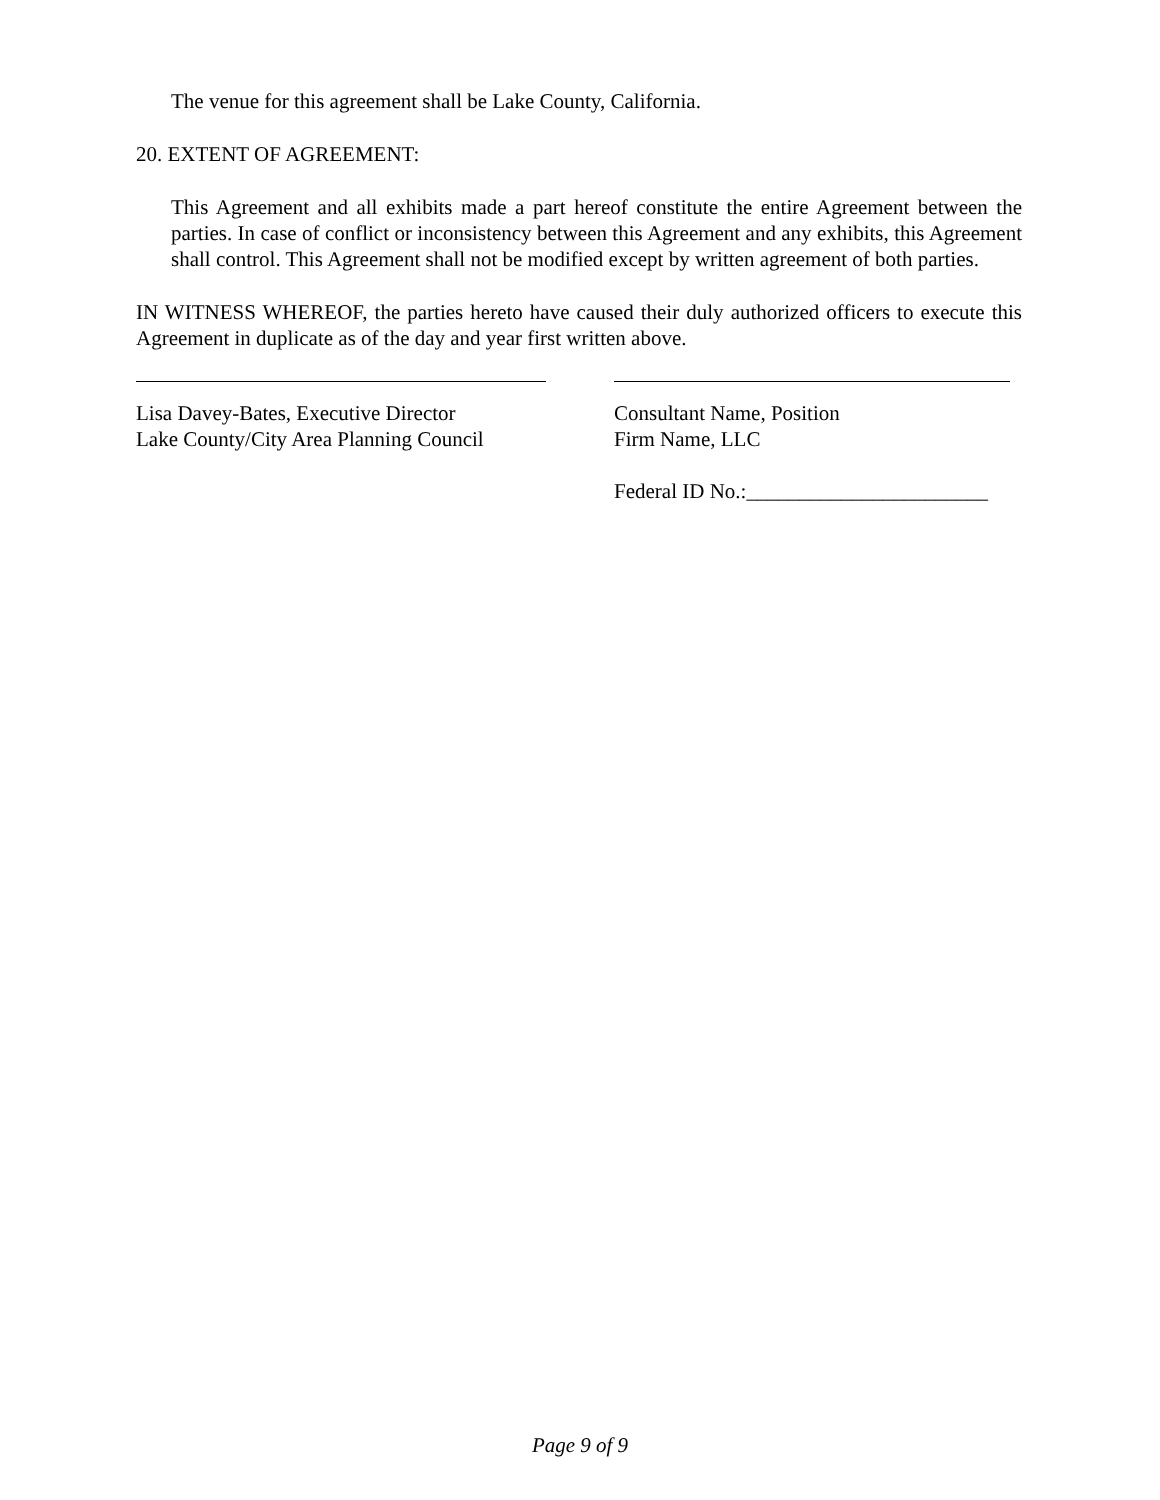The venue for this agreement shall be Lake County, California.
20. EXTENT OF AGREEMENT:
This Agreement and all exhibits made a part hereof constitute the entire Agreement between the parties. In case of conflict or inconsistency between this Agreement and any exhibits, this Agreement shall control. This Agreement shall not be modified except by written agreement of both parties.
IN WITNESS WHEREOF, the parties hereto have caused their duly authorized officers to execute this Agreement in duplicate as of the day and year first written above.
Lisa Davey-Bates, Executive Director
Lake County/City Area Planning Council
Consultant Name, Position
Firm Name, LLC
Federal ID No.:_______________________
Page 9 of 9